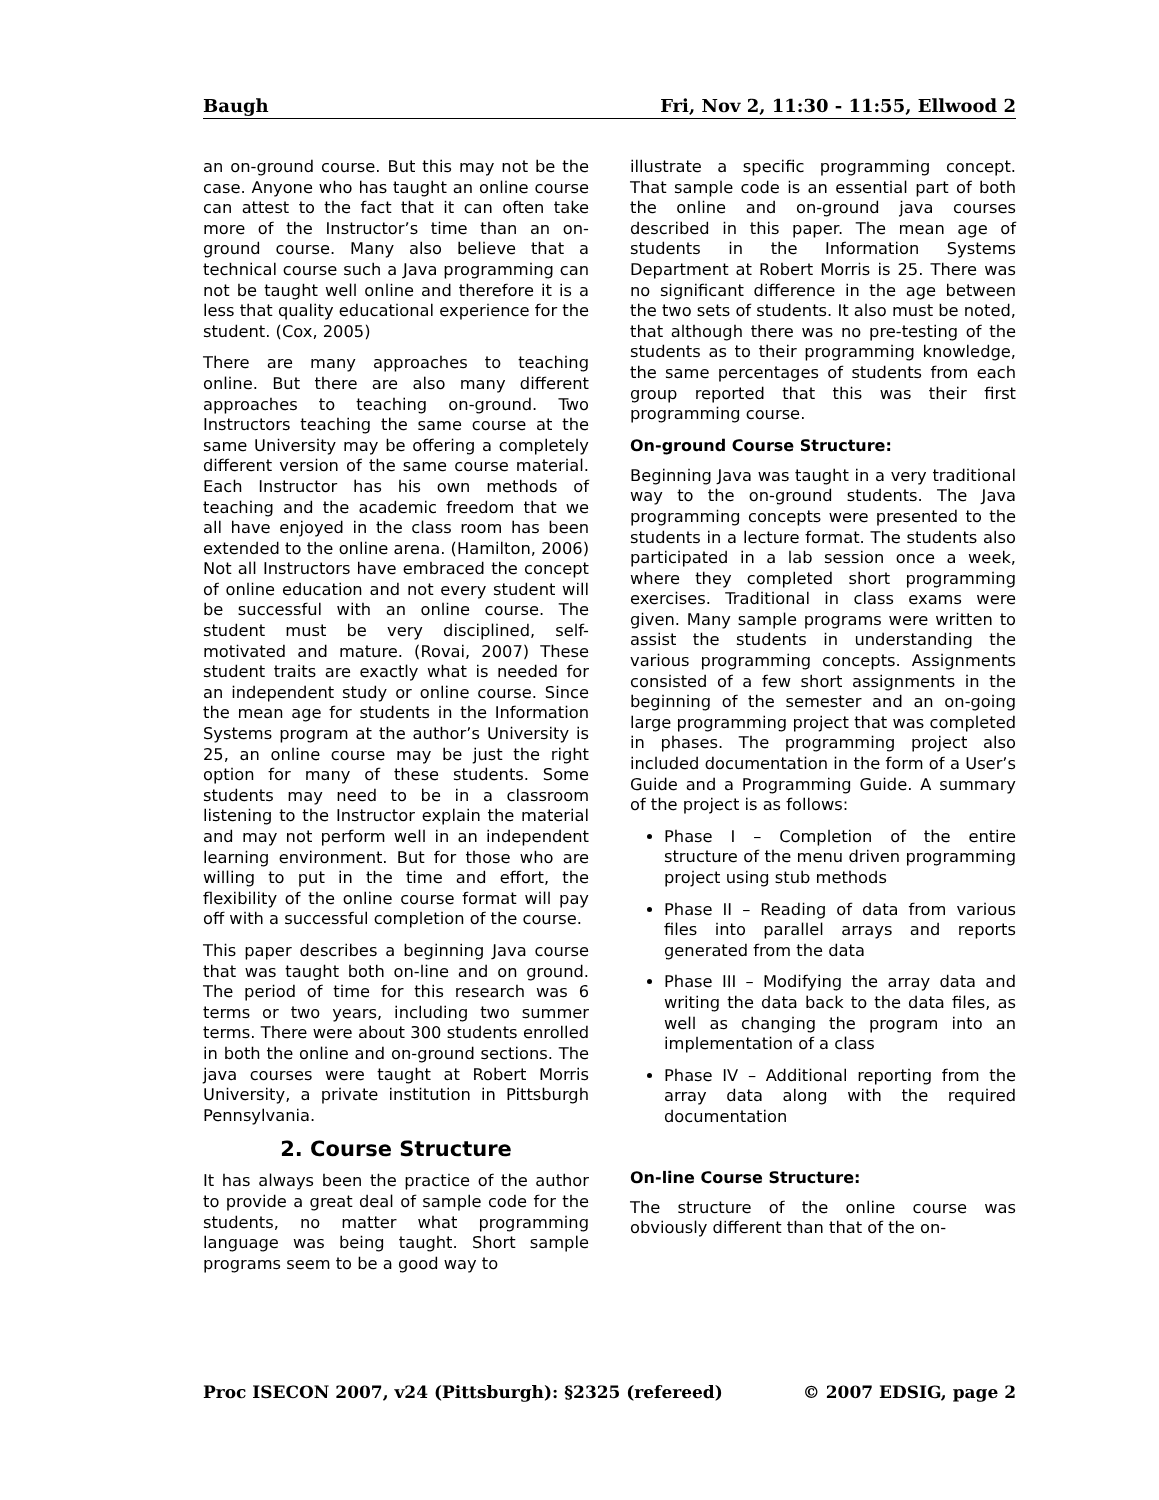Baugh Fri, Nov 2, 11:30 - 11:55, Ellwood 2
an on-ground course. But this may not be the case. Anyone who has taught an online course can attest to the fact that it can often take more of the Instructor’s time than an on-ground course. Many also believe that a technical course such a Java programming can not be taught well online and therefore it is a less that quality educational experience for the student. (Cox, 2005)
There are many approaches to teaching online. But there are also many different approaches to teaching on-ground. Two Instructors teaching the same course at the same University may be offering a completely different version of the same course material. Each Instructor has his own methods of teaching and the academic freedom that we all have enjoyed in the class room has been extended to the online arena. (Hamilton, 2006) Not all Instructors have embraced the concept of online education and not every student will be successful with an online course. The student must be very disciplined, self-motivated and mature. (Rovai, 2007) These student traits are exactly what is needed for an independent study or online course. Since the mean age for students in the Information Systems program at the author’s University is 25, an online course may be just the right option for many of these students. Some students may need to be in a classroom listening to the Instructor explain the material and may not perform well in an independent learning environment. But for those who are willing to put in the time and effort, the flexibility of the online course format will pay off with a successful completion of the course.
This paper describes a beginning Java course that was taught both on-line and on ground. The period of time for this research was 6 terms or two years, including two summer terms. There were about 300 students enrolled in both the online and on-ground sections. The java courses were taught at Robert Morris University, a private institution in Pittsburgh Pennsylvania.
2. Course Structure
It has always been the practice of the author to provide a great deal of sample code for the students, no matter what programming language was being taught. Short sample programs seem to be a good way to
illustrate a specific programming concept. That sample code is an essential part of both the online and on-ground java courses described in this paper. The mean age of students in the Information Systems Department at Robert Morris is 25. There was no significant difference in the age between the two sets of students. It also must be noted, that although there was no pre-testing of the students as to their programming knowledge, the same percentages of students from each group reported that this was their first programming course.
On-ground Course Structure:
Beginning Java was taught in a very traditional way to the on-ground students. The Java programming concepts were presented to the students in a lecture format. The students also participated in a lab session once a week, where they completed short programming exercises. Traditional in class exams were given. Many sample programs were written to assist the students in understanding the various programming concepts. Assignments consisted of a few short assignments in the beginning of the semester and an on-going large programming project that was completed in phases. The programming project also included documentation in the form of a User’s Guide and a Programming Guide. A summary of the project is as follows:
Phase I – Completion of the entire structure of the menu driven programming project using stub methods
Phase II – Reading of data from various files into parallel arrays and reports generated from the data
Phase III – Modifying the array data and writing the data back to the data files, as well as changing the program into an implementation of a class
Phase IV – Additional reporting from the array data along with the required documentation
On-line Course Structure:
The structure of the online course was obviously different than that of the on-
Proc ISECON 2007, v24 (Pittsburgh): §2325 (refereed) © 2007 EDSIG, page 2